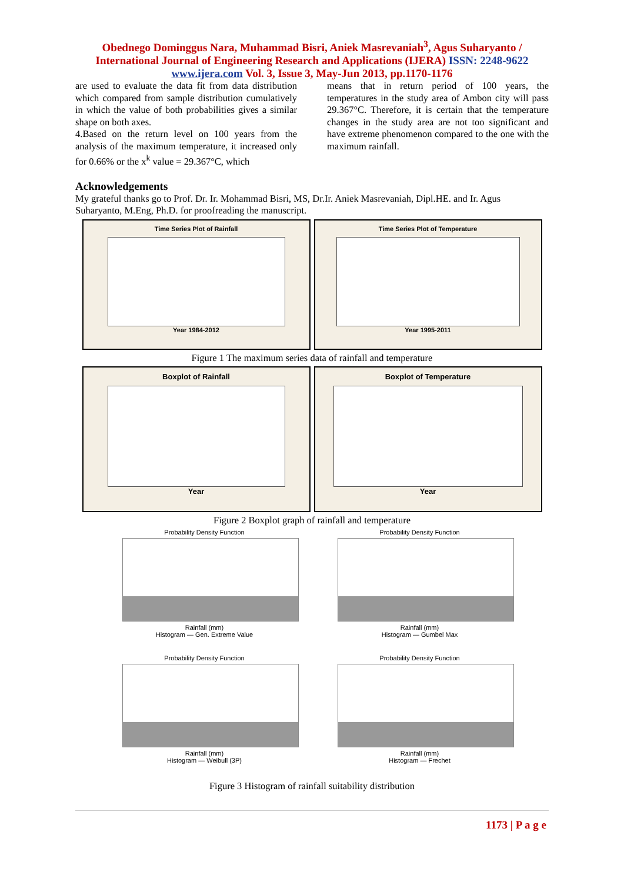Obednego Dominggus Nara, Muhammad Bisri, Aniek Masrevaniah<sup>3</sup>, Agus Suharyanto /
International Journal of Engineering Research and Applications (IJERA) ISSN: 2248-9622
www.ijera.com Vol. 3, Issue 3, May-Jun 2013, pp.1170-1176
are used to evaluate the data fit from data distribution which compared from sample distribution cumulatively in which the value of both probabilities gives a similar shape on both axes.
4.Based on the return level on 100 years from the analysis of the maximum temperature, it increased only for 0.66% or the x<sup>k</sup> value = 29.367°C, which
means that in return period of 100 years, the temperatures in the study area of Ambon city will pass 29.367°C. Therefore, it is certain that the temperature changes in the study area are not too significant and have extreme phenomenon compared to the one with the maximum rainfall.
Acknowledgements
My grateful thanks go to Prof. Dr. Ir. Mohammad Bisri, MS, Dr.Ir. Aniek Masrevaniah, Dipl.HE. and Ir. Agus Suharyanto, M.Eng, Ph.D. for proofreading the manuscript.
Time Series Plot of Rainfall
Year 1984-2012
Time Series Plot of Temperature
Year 1995-2011
Figure 1 The maximum series data of rainfall and temperature
Boxplot of Rainfall
Year
Boxplot of Temperature
Year
Figure 2 Boxplot graph of rainfall and temperature
Probability Density Function
Rainfall (mm)
Histogram — Gen. Extreme Value
Probability Density Function
Rainfall (mm)
Histogram — Gumbel Max
Probability Density Function
Rainfall (mm)
Histogram — Weibull (3P)
Probability Density Function
Rainfall (mm)
Histogram — Frechet
Figure 3 Histogram of rainfall suitability distribution
1173 | P a g e